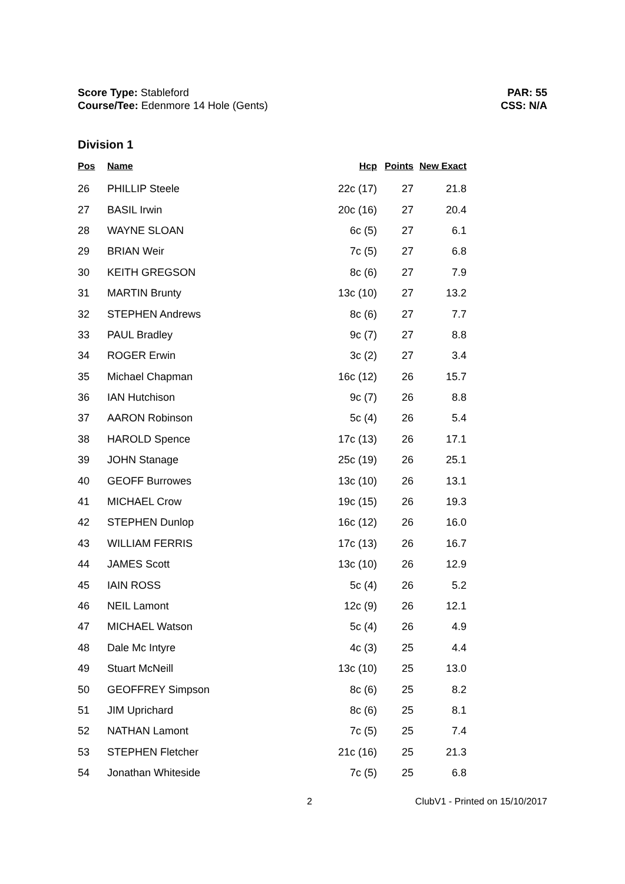Score Type: Stableford
Course/Tee: Edenmore 14 Hole (Gents)
PAR: 55
CSS: N/A
Division 1
| Pos | Name | Hcp | Points | New Exact |
| --- | --- | --- | --- | --- |
| 26 | PHILLIP Steele | 22c (17) | 27 | 21.8 |
| 27 | BASIL Irwin | 20c (16) | 27 | 20.4 |
| 28 | WAYNE SLOAN | 6c (5) | 27 | 6.1 |
| 29 | BRIAN Weir | 7c (5) | 27 | 6.8 |
| 30 | KEITH GREGSON | 8c (6) | 27 | 7.9 |
| 31 | MARTIN Brunty | 13c (10) | 27 | 13.2 |
| 32 | STEPHEN Andrews | 8c (6) | 27 | 7.7 |
| 33 | PAUL Bradley | 9c (7) | 27 | 8.8 |
| 34 | ROGER Erwin | 3c (2) | 27 | 3.4 |
| 35 | Michael Chapman | 16c (12) | 26 | 15.7 |
| 36 | IAN Hutchison | 9c (7) | 26 | 8.8 |
| 37 | AARON Robinson | 5c (4) | 26 | 5.4 |
| 38 | HAROLD Spence | 17c (13) | 26 | 17.1 |
| 39 | JOHN Stanage | 25c (19) | 26 | 25.1 |
| 40 | GEOFF Burrowes | 13c (10) | 26 | 13.1 |
| 41 | MICHAEL Crow | 19c (15) | 26 | 19.3 |
| 42 | STEPHEN Dunlop | 16c (12) | 26 | 16.0 |
| 43 | WILLIAM FERRIS | 17c (13) | 26 | 16.7 |
| 44 | JAMES Scott | 13c (10) | 26 | 12.9 |
| 45 | IAIN ROSS | 5c (4) | 26 | 5.2 |
| 46 | NEIL Lamont | 12c (9) | 26 | 12.1 |
| 47 | MICHAEL Watson | 5c (4) | 26 | 4.9 |
| 48 | Dale Mc Intyre | 4c (3) | 25 | 4.4 |
| 49 | Stuart McNeill | 13c (10) | 25 | 13.0 |
| 50 | GEOFFREY Simpson | 8c (6) | 25 | 8.2 |
| 51 | JIM Uprichard | 8c (6) | 25 | 8.1 |
| 52 | NATHAN Lamont | 7c (5) | 25 | 7.4 |
| 53 | STEPHEN Fletcher | 21c (16) | 25 | 21.3 |
| 54 | Jonathan Whiteside | 7c (5) | 25 | 6.8 |
2 ClubV1 - Printed on 15/10/2017